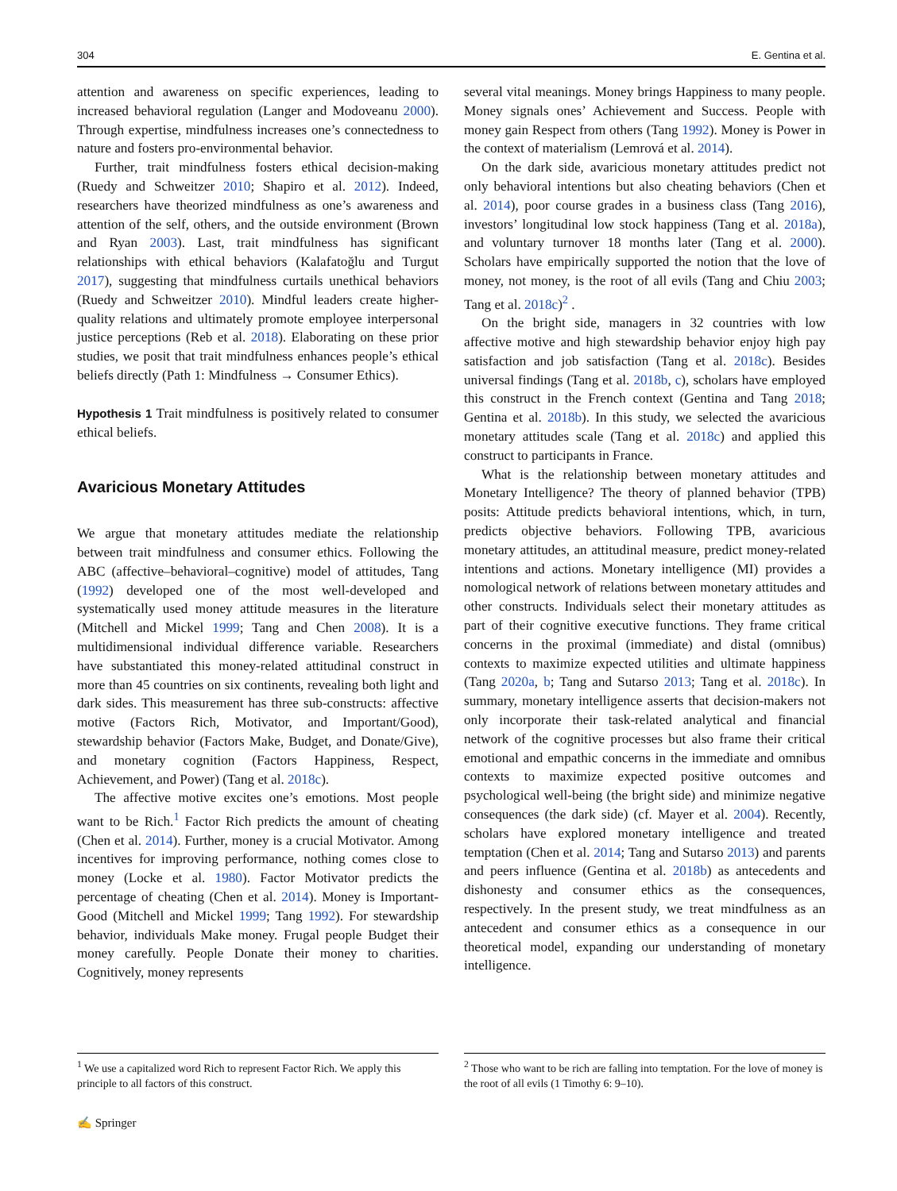304 E. Gentina et al.
attention and awareness on specific experiences, leading to increased behavioral regulation (Langer and Modoveanu 2000). Through expertise, mindfulness increases one’s connectedness to nature and fosters pro-environmental behavior.
Further, trait mindfulness fosters ethical decision-making (Ruedy and Schweitzer 2010; Shapiro et al. 2012). Indeed, researchers have theorized mindfulness as one’s awareness and attention of the self, others, and the outside environment (Brown and Ryan 2003). Last, trait mindfulness has significant relationships with ethical behaviors (Kalafatoğlu and Turgut 2017), suggesting that mindfulness curtails unethical behaviors (Ruedy and Schweitzer 2010). Mindful leaders create higher-quality relations and ultimately promote employee interpersonal justice perceptions (Reb et al. 2018). Elaborating on these prior studies, we posit that trait mindfulness enhances people’s ethical beliefs directly (Path 1: Mindfulness → Consumer Ethics).
Hypothesis 1 Trait mindfulness is positively related to consumer ethical beliefs.
Avaricious Monetary Attitudes
We argue that monetary attitudes mediate the relationship between trait mindfulness and consumer ethics. Following the ABC (affective–behavioral–cognitive) model of attitudes, Tang (1992) developed one of the most well-developed and systematically used money attitude measures in the literature (Mitchell and Mickel 1999; Tang and Chen 2008). It is a multidimensional individual difference variable. Researchers have substantiated this money-related attitudinal construct in more than 45 countries on six continents, revealing both light and dark sides. This measurement has three sub-constructs: affective motive (Factors Rich, Motivator, and Important/Good), stewardship behavior (Factors Make, Budget, and Donate/Give), and monetary cognition (Factors Happiness, Respect, Achievement, and Power) (Tang et al. 2018c).
The affective motive excites one’s emotions. Most people want to be Rich.<sup>1</sup> Factor Rich predicts the amount of cheating (Chen et al. 2014). Further, money is a crucial Motivator. Among incentives for improving performance, nothing comes close to money (Locke et al. 1980). Factor Motivator predicts the percentage of cheating (Chen et al. 2014). Money is Important-Good (Mitchell and Mickel 1999; Tang 1992). For stewardship behavior, individuals Make money. Frugal people Budget their money carefully. People Donate their money to charities. Cognitively, money represents
several vital meanings. Money brings Happiness to many people. Money signals ones’ Achievement and Success. People with money gain Respect from others (Tang 1992). Money is Power in the context of materialism (Lemrová et al. 2014).
On the dark side, avaricious monetary attitudes predict not only behavioral intentions but also cheating behaviors (Chen et al. 2014), poor course grades in a business class (Tang 2016), investors’ longitudinal low stock happiness (Tang et al. 2018a), and voluntary turnover 18 months later (Tang et al. 2000). Scholars have empirically supported the notion that the love of money, not money, is the root of all evils (Tang and Chiu 2003; Tang et al. 2018c)<sup>2</sup> .
On the bright side, managers in 32 countries with low affective motive and high stewardship behavior enjoy high pay satisfaction and job satisfaction (Tang et al. 2018c). Besides universal findings (Tang et al. 2018b, c), scholars have employed this construct in the French context (Gentina and Tang 2018; Gentina et al. 2018b). In this study, we selected the avaricious monetary attitudes scale (Tang et al. 2018c) and applied this construct to participants in France.
What is the relationship between monetary attitudes and Monetary Intelligence? The theory of planned behavior (TPB) posits: Attitude predicts behavioral intentions, which, in turn, predicts objective behaviors. Following TPB, avaricious monetary attitudes, an attitudinal measure, predict money-related intentions and actions. Monetary intelligence (MI) provides a nomological network of relations between monetary attitudes and other constructs. Individuals select their monetary attitudes as part of their cognitive executive functions. They frame critical concerns in the proximal (immediate) and distal (omnibus) contexts to maximize expected utilities and ultimate happiness (Tang 2020a, b; Tang and Sutarso 2013; Tang et al. 2018c). In summary, monetary intelligence asserts that decision-makers not only incorporate their task-related analytical and financial network of the cognitive processes but also frame their critical emotional and empathic concerns in the immediate and omnibus contexts to maximize expected positive outcomes and psychological well-being (the bright side) and minimize negative consequences (the dark side) (cf. Mayer et al. 2004). Recently, scholars have explored monetary intelligence and treated temptation (Chen et al. 2014; Tang and Sutarso 2013) and parents and peers influence (Gentina et al. 2018b) as antecedents and dishonesty and consumer ethics as the consequences, respectively. In the present study, we treat mindfulness as an antecedent and consumer ethics as a consequence in our theoretical model, expanding our understanding of monetary intelligence.
<sup>1</sup> We use a capitalized word Rich to represent Factor Rich. We apply this principle to all factors of this construct.
<sup>2</sup> Those who want to be rich are falling into temptation. For the love of money is the root of all evils (1 Timothy 6: 9–10).
✍ Springer